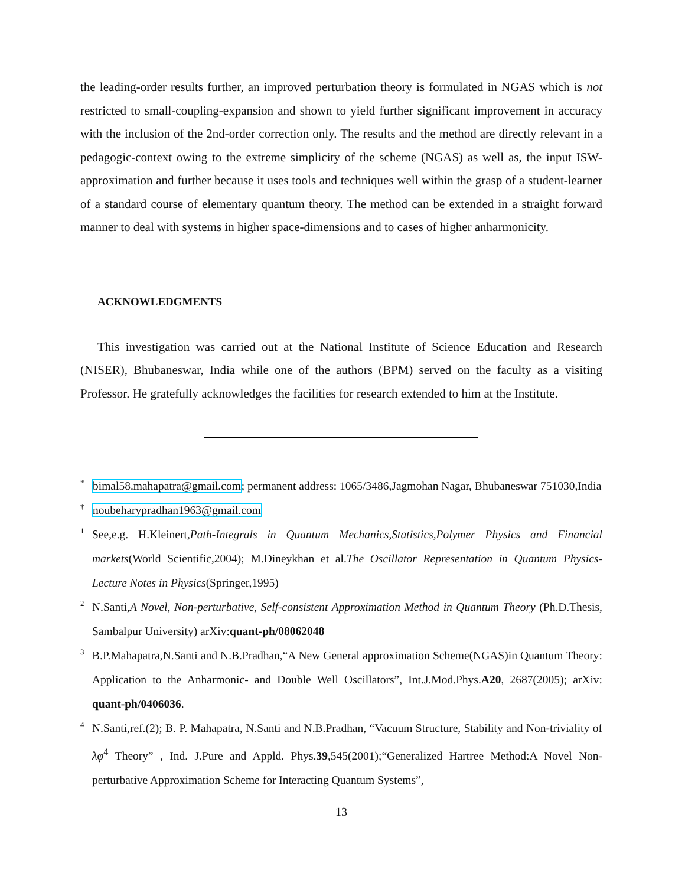the leading-order results further, an improved perturbation theory is formulated in NGAS which is not restricted to small-coupling-expansion and shown to yield further significant improvement in accuracy with the inclusion of the 2nd-order correction only. The results and the method are directly relevant in a pedagogic-context owing to the extreme simplicity of the scheme (NGAS) as well as, the input ISW-approximation and further because it uses tools and techniques well within the grasp of a student-learner of a standard course of elementary quantum theory. The method can be extended in a straight forward manner to deal with systems in higher space-dimensions and to cases of higher anharmonicity.
ACKNOWLEDGMENTS
This investigation was carried out at the National Institute of Science Education and Research (NISER), Bhubaneswar, India while one of the authors (BPM) served on the faculty as a visiting Professor. He gratefully acknowledges the facilities for research extended to him at the Institute.
* bimal58.mahapatra@gmail.com; permanent address: 1065/3486,Jagmohan Nagar, Bhubaneswar 751030,India
† noubeharypradhan1963@gmail.com
1 See,e.g. H.Kleinert,Path-Integrals in Quantum Mechanics,Statistics,Polymer Physics and Financial markets(World Scientific,2004); M.Dineykhan et al.The Oscillator Representation in Quantum Physics- Lecture Notes in Physics(Springer,1995)
2 N.Santi,A Novel, Non-perturbative, Self-consistent Approximation Method in Quantum Theory (Ph.D.Thesis, Sambalpur University) arXiv:quant-ph/08062048
3 B.P.Mahapatra,N.Santi and N.B.Pradhan,“A New General approximation Scheme(NGAS)in Quantum Theory: Application to the Anharmonic- and Double Well Oscillators”, Int.J.Mod.Phys.A20, 2687(2005); arXiv: quant-ph/0406036.
4 N.Santi,ref.(2); B. P. Mahapatra, N.Santi and N.B.Pradhan, “Vacuum Structure, Stability and Non-triviality of λφ<sup>4</sup> Theory” , Ind. J.Pure and Appld. Phys.39,545(2001);“Generalized Hartree Method:A Novel Non-perturbative Approximation Scheme for Interacting Quantum Systems”,
13